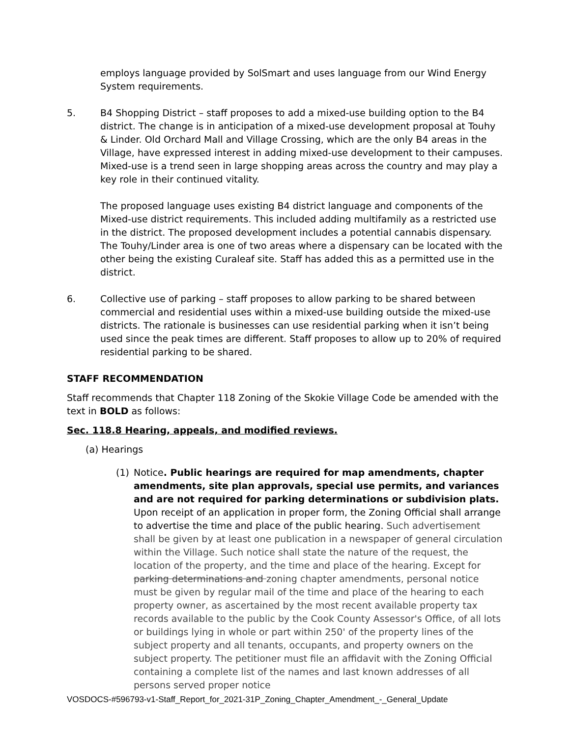employs language provided by SolSmart and uses language from our Wind Energy System requirements.
5. B4 Shopping District – staff proposes to add a mixed-use building option to the B4 district. The change is in anticipation of a mixed-use development proposal at Touhy & Linder. Old Orchard Mall and Village Crossing, which are the only B4 areas in the Village, have expressed interest in adding mixed-use development to their campuses. Mixed-use is a trend seen in large shopping areas across the country and may play a key role in their continued vitality.
The proposed language uses existing B4 district language and components of the Mixed-use district requirements. This included adding multifamily as a restricted use in the district. The proposed development includes a potential cannabis dispensary. The Touhy/Linder area is one of two areas where a dispensary can be located with the other being the existing Curaleaf site. Staff has added this as a permitted use in the district.
6. Collective use of parking – staff proposes to allow parking to be shared between commercial and residential uses within a mixed-use building outside the mixed-use districts. The rationale is businesses can use residential parking when it isn’t being used since the peak times are different. Staff proposes to allow up to 20% of required residential parking to be shared.
STAFF RECOMMENDATION
Staff recommends that Chapter 118 Zoning of the Skokie Village Code be amended with the text in BOLD as follows:
Sec. 118.8 Hearing, appeals, and modified reviews.
(a) Hearings
(1) Notice. Public hearings are required for map amendments, chapter amendments, site plan approvals, special use permits, and variances and are not required for parking determinations or subdivision plats. Upon receipt of an application in proper form, the Zoning Official shall arrange to advertise the time and place of the public hearing. Such advertisement shall be given by at least one publication in a newspaper of general circulation within the Village. Such notice shall state the nature of the request, the location of the property, and the time and place of the hearing. Except for parking determinations and zoning chapter amendments, personal notice must be given by regular mail of the time and place of the hearing to each property owner, as ascertained by the most recent available property tax records available to the public by the Cook County Assessor's Office, of all lots or buildings lying in whole or part within 250' of the property lines of the subject property and all tenants, occupants, and property owners on the subject property. The petitioner must file an affidavit with the Zoning Official containing a complete list of the names and last known addresses of all persons served proper notice
VOSDOCS-#596793-v1-Staff_Report_for_2021-31P_Zoning_Chapter_Amendment_-_General_Update